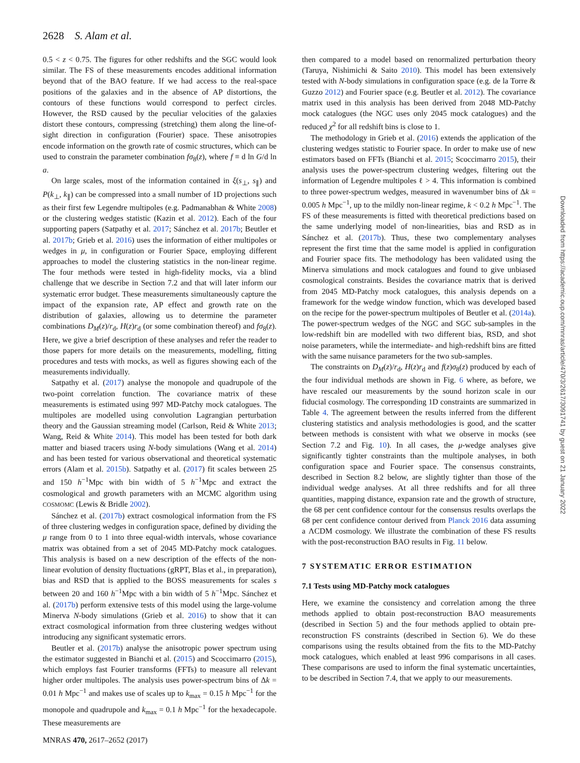2628 S. Alam et al.
0.5 < z < 0.75. The figures for other redshifts and the SGC would look similar. The FS of these measurements encodes additional information beyond that of the BAO feature. If we had access to the real-space positions of the galaxies and in the absence of AP distortions, the contours of these functions would correspond to perfect circles. However, the RSD caused by the peculiar velocities of the galaxies distort these contours, compressing (stretching) them along the line-of-sight direction in configuration (Fourier) space. These anisotropies encode information on the growth rate of cosmic structures, which can be used to constrain the parameter combination fσ<sub>8</sub>(z), where f ≡ d ln G/d ln a.
On large scales, most of the information contained in ξ(s<sub>⊥</sub>, s<sub>∥</sub>) and P(k<sub>⊥</sub>, k<sub>∥</sub>) can be compressed into a small number of 1D projections such as their first few Legendre multipoles (e.g. Padmanabhan & White 2008) or the clustering wedges statistic (Kazin et al. 2012). Each of the four supporting papers (Satpathy et al. 2017; Sánchez et al. 2017b; Beutler et al. 2017b; Grieb et al. 2016) uses the information of either multipoles or wedges in μ, in configuration or Fourier Space, employing different approaches to model the clustering statistics in the non-linear regime. The four methods were tested in high-fidelity mocks, via a blind challenge that we describe in Section 7.2 and that will later inform our systematic error budget. These measurements simultaneously capture the impact of the expansion rate, AP effect and growth rate on the distribution of galaxies, allowing us to determine the parameter combinations D<sub>M</sub>(z)/r<sub>d</sub>, H(z)r<sub>d</sub> (or some combination thereof) and fσ<sub>8</sub>(z). Here, we give a brief description of these analyses and refer the reader to those papers for more details on the measurements, modelling, fitting procedures and tests with mocks, as well as figures showing each of the measurements individually.
Satpathy et al. (2017) analyse the monopole and quadrupole of the two-point correlation function. The covariance matrix of these measurements is estimated using 997 MD-Patchy mock catalogues. The multipoles are modelled using convolution Lagrangian perturbation theory and the Gaussian streaming model (Carlson, Reid & White 2013; Wang, Reid & White 2014). This model has been tested for both dark matter and biased tracers using N-body simulations (Wang et al. 2014) and has been tested for various observational and theoretical systematic errors (Alam et al. 2015b). Satpathy et al. (2017) fit scales between 25 and 150 h<sup>−1</sup>Mpc with bin width of 5 h<sup>−1</sup>Mpc and extract the cosmological and growth parameters with an MCMC algorithm using COSMOMC (Lewis & Bridle 2002).
Sánchez et al. (2017b) extract cosmological information from the FS of three clustering wedges in configuration space, defined by dividing the μ range from 0 to 1 into three equal-width intervals, whose covariance matrix was obtained from a set of 2045 MD-Patchy mock catalogues. This analysis is based on a new description of the effects of the non-linear evolution of density fluctuations (gRPT, Blas et al., in preparation), bias and RSD that is applied to the BOSS measurements for scales s between 20 and 160 h<sup>−1</sup>Mpc with a bin width of 5 h<sup>−1</sup>Mpc. Sánchez et al. (2017b) perform extensive tests of this model using the large-volume Minerva N-body simulations (Grieb et al. 2016) to show that it can extract cosmological information from three clustering wedges without introducing any significant systematic errors.
Beutler et al. (2017b) analyse the anisotropic power spectrum using the estimator suggested in Bianchi et al. (2015) and Scoccimarro (2015), which employs fast Fourier transforms (FFTs) to measure all relevant higher order multipoles. The analysis uses power-spectrum bins of Δk = 0.01 h Mpc<sup>−1</sup> and makes use of scales up to k<sub>max</sub> = 0.15 h Mpc<sup>−1</sup> for the monopole and quadrupole and k<sub>max</sub> = 0.1 h Mpc<sup>−1</sup> for the hexadecapole. These measurements are
then compared to a model based on renormalized perturbation theory (Taruya, Nishimichi & Saito 2010). This model has been extensively tested with N-body simulations in configuration space (e.g. de la Torre & Guzzo 2012) and Fourier space (e.g. Beutler et al. 2012). The covariance matrix used in this analysis has been derived from 2048 MD-Patchy mock catalogues (the NGC uses only 2045 mock catalogues) and the reduced χ<sup>2</sup> for all redshift bins is close to 1.
The methodology in Grieb et al. (2016) extends the application of the clustering wedges statistic to Fourier space. In order to make use of new estimators based on FFTs (Bianchi et al. 2015; Scoccimarro 2015), their analysis uses the power-spectrum clustering wedges, filtering out the information of Legendre multipoles ℓ > 4. This information is combined to three power-spectrum wedges, measured in wavenumber bins of Δk = 0.005 h Mpc<sup>−1</sup>, up to the mildly non-linear regime, k < 0.2 h Mpc<sup>−1</sup>. The FS of these measurements is fitted with theoretical predictions based on the same underlying model of non-linearities, bias and RSD as in Sánchez et al. (2017b). Thus, these two complementary analyses represent the first time that the same model is applied in configuration and Fourier space fits. The methodology has been validated using the Minerva simulations and mock catalogues and found to give unbiased cosmological constraints. Besides the covariance matrix that is derived from 2045 MD-Patchy mock catalogues, this analysis depends on a framework for the wedge window function, which was developed based on the recipe for the power-spectrum multipoles of Beutler et al. (2014a). The power-spectrum wedges of the NGC and SGC sub-samples in the low-redshift bin are modelled with two different bias, RSD, and shot noise parameters, while the intermediate- and high-redshift bins are fitted with the same nuisance parameters for the two sub-samples.
The constraints on D<sub>M</sub>(z)/r<sub>d</sub>, H(z)r<sub>d</sub> and f(z)σ<sub>8</sub>(z) produced by each of the four individual methods are shown in Fig. 6 where, as before, we have rescaled our measurements by the sound horizon scale in our fiducial cosmology. The corresponding 1D constraints are summarized in Table 4. The agreement between the results inferred from the different clustering statistics and analysis methodologies is good, and the scatter between methods is consistent with what we observe in mocks (see Section 7.2 and Fig. 10). In all cases, the μ-wedge analyses give significantly tighter constraints than the multipole analyses, in both configuration space and Fourier space. The consensus constraints, described in Section 8.2 below, are slightly tighter than those of the individual wedge analyses. At all three redshifts and for all three quantities, mapping distance, expansion rate and the growth of structure, the 68 per cent confidence contour for the consensus results overlaps the 68 per cent confidence contour derived from Planck 2016 data assuming a ΛCDM cosmology. We illustrate the combination of these FS results with the post-reconstruction BAO results in Fig. 11 below.
7 SYSTEMATIC ERROR ESTIMATION
7.1 Tests using MD-Patchy mock catalogues
Here, we examine the consistency and correlation among the three methods applied to obtain post-reconstruction BAO measurements (described in Section 5) and the four methods applied to obtain pre-reconstruction FS constraints (described in Section 6). We do these comparisons using the results obtained from the fits to the MD-Patchy mock catalogues, which enabled at least 996 comparisons in all cases. These comparisons are used to inform the final systematic uncertainties, to be described in Section 7.4, that we apply to our measurements.
MNRAS 470, 2617–2652 (2017)
Downloaded from https://academic.oup.com/mnras/article/470/3/2617/3091741 by guest on 21 January 2022